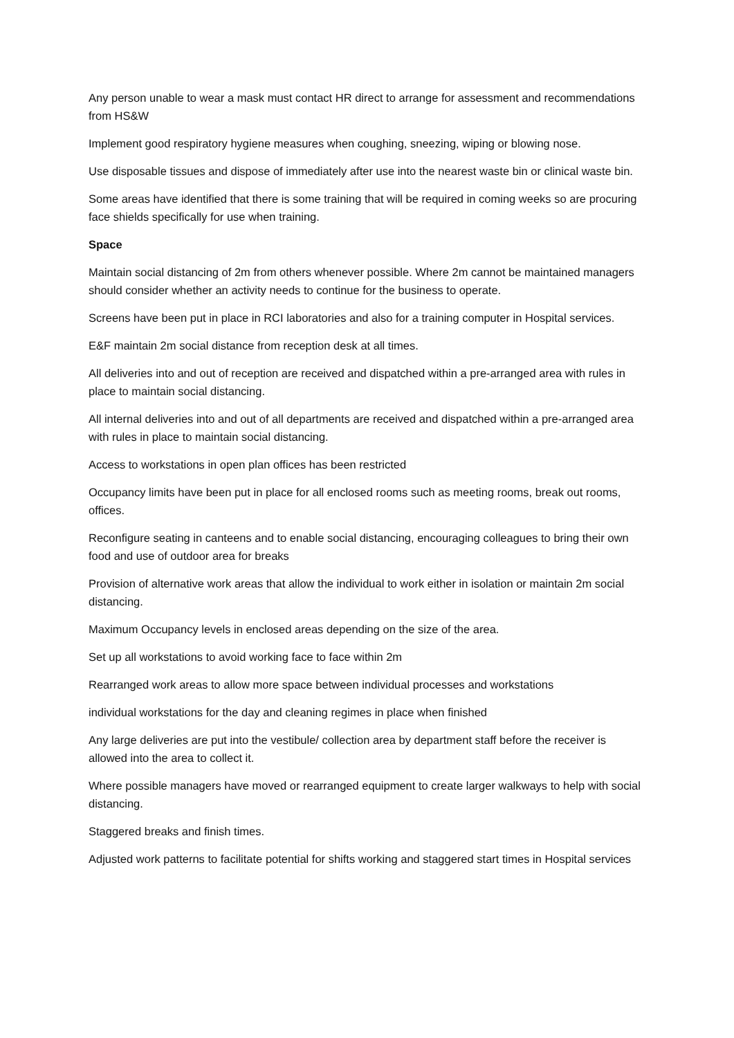Any person unable to wear a mask must contact HR direct to arrange for assessment and recommendations from HS&W
Implement good respiratory hygiene measures when coughing, sneezing, wiping or blowing nose.
Use disposable tissues and dispose of immediately after use into the nearest waste bin or clinical waste bin.
Some areas have identified that there is some training that will be required in coming weeks so are procuring face shields specifically for use when training.
Space
Maintain social distancing of 2m from others whenever possible. Where 2m cannot be maintained managers should consider whether an activity needs to continue for the business to operate.
Screens have been put in place in RCI laboratories and also for a training computer in Hospital services.
E&F maintain 2m social distance from reception desk at all times.
All deliveries into and out of reception are received and dispatched within a pre-arranged area with rules in place to maintain social distancing.
All internal deliveries into and out of all departments are received and dispatched within a pre-arranged area with rules in place to maintain social distancing.
Access to workstations in open plan offices has been restricted
Occupancy limits have been put in place for all enclosed rooms such as meeting rooms, break out rooms, offices.
Reconfigure seating in canteens and to enable social distancing, encouraging colleagues to bring their own food and use of outdoor area for breaks
Provision of alternative work areas that allow the individual to work either in isolation or maintain 2m social distancing.
Maximum Occupancy levels in enclosed areas depending on the size of the area.
Set up all workstations to avoid working face to face within 2m
Rearranged work areas to allow more space between individual processes and workstations
individual workstations for the day and cleaning regimes in place when finished
Any large deliveries are put into the vestibule/ collection area by department staff before the receiver is allowed into the area to collect it.
Where possible managers have moved or rearranged equipment to create larger walkways to help with social distancing.
Staggered breaks and finish times.
Adjusted work patterns to facilitate potential for shifts working and staggered start times in Hospital services